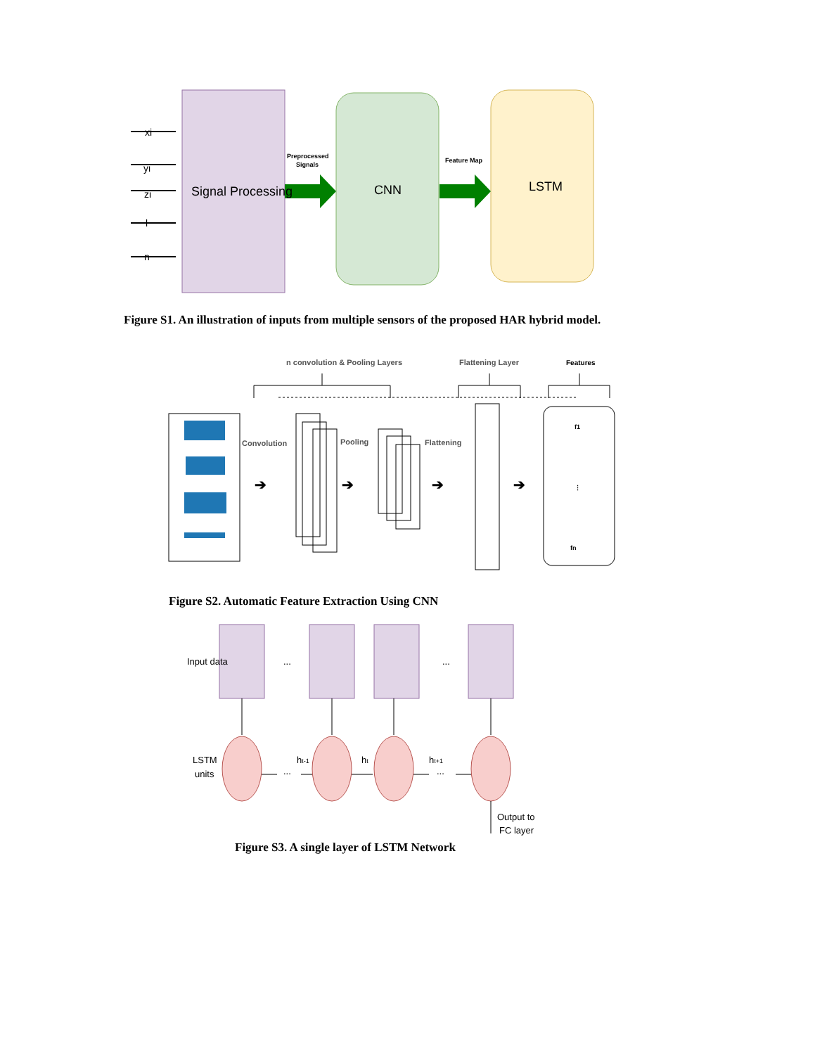xi
yi
zi
l
n
Signal Processing
CNN
LSTM
Preprocessed
Signals
Feature Map
Figure S1. An illustration of inputs from multiple sensors of the proposed HAR hybrid model.
n convolution & Pooling Layers
Flattening Layer
Features
Convolution
Pooling
Flattening
➔
➔
➔
➔
f1
⋮
fn
Figure S2. Automatic Feature Extraction Using CNN
Input data
LSTM
units
...
...
...
...
ht-1
ht
ht+1
Output to
FC layer
Figure S3. A single layer of LSTM Network